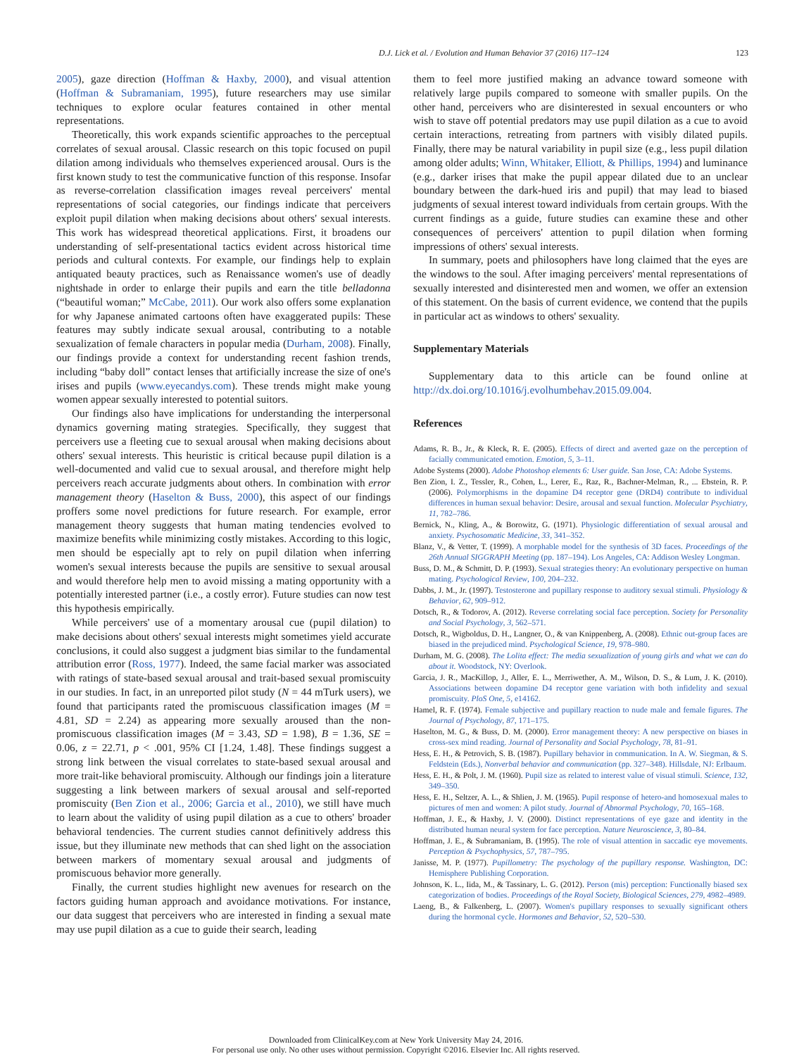D.J. Lick et al. / Evolution and Human Behavior 37 (2016) 117–124 123
2005), gaze direction (Hoffman & Haxby, 2000), and visual attention (Hoffman & Subramaniam, 1995), future researchers may use similar techniques to explore ocular features contained in other mental representations.
Theoretically, this work expands scientific approaches to the perceptual correlates of sexual arousal. Classic research on this topic focused on pupil dilation among individuals who themselves experienced arousal. Ours is the first known study to test the communicative function of this response. Insofar as reverse-correlation classification images reveal perceivers' mental representations of social categories, our findings indicate that perceivers exploit pupil dilation when making decisions about others' sexual interests. This work has widespread theoretical applications. First, it broadens our understanding of self-presentational tactics evident across historical time periods and cultural contexts. For example, our findings help to explain antiquated beauty practices, such as Renaissance women's use of deadly nightshade in order to enlarge their pupils and earn the title belladonna (“beautiful woman;” McCabe, 2011). Our work also offers some explanation for why Japanese animated cartoons often have exaggerated pupils: These features may subtly indicate sexual arousal, contributing to a notable sexualization of female characters in popular media (Durham, 2008). Finally, our findings provide a context for understanding recent fashion trends, including “baby doll” contact lenses that artificially increase the size of one's irises and pupils (www.eyecandys.com). These trends might make young women appear sexually interested to potential suitors.
Our findings also have implications for understanding the interpersonal dynamics governing mating strategies. Specifically, they suggest that perceivers use a fleeting cue to sexual arousal when making decisions about others' sexual interests. This heuristic is critical because pupil dilation is a well-documented and valid cue to sexual arousal, and therefore might help perceivers reach accurate judgments about others. In combination with error management theory (Haselton & Buss, 2000), this aspect of our findings proffers some novel predictions for future research. For example, error management theory suggests that human mating tendencies evolved to maximize benefits while minimizing costly mistakes. According to this logic, men should be especially apt to rely on pupil dilation when inferring women's sexual interests because the pupils are sensitive to sexual arousal and would therefore help men to avoid missing a mating opportunity with a potentially interested partner (i.e., a costly error). Future studies can now test this hypothesis empirically.
While perceivers' use of a momentary arousal cue (pupil dilation) to make decisions about others' sexual interests might sometimes yield accurate conclusions, it could also suggest a judgment bias similar to the fundamental attribution error (Ross, 1977). Indeed, the same facial marker was associated with ratings of state-based sexual arousal and trait-based sexual promiscuity in our studies. In fact, in an unreported pilot study (N = 44 mTurk users), we found that participants rated the promiscuous classification images (M = 4.81, SD = 2.24) as appearing more sexually aroused than the non-promiscuous classification images (M = 3.43, SD = 1.98), B = 1.36, SE = 0.06, z = 22.71, p < .001, 95% CI [1.24, 1.48]. These findings suggest a strong link between the visual correlates to state-based sexual arousal and more trait-like behavioral promiscuity. Although our findings join a literature suggesting a link between markers of sexual arousal and self-reported promiscuity (Ben Zion et al., 2006; Garcia et al., 2010), we still have much to learn about the validity of using pupil dilation as a cue to others' broader behavioral tendencies. The current studies cannot definitively address this issue, but they illuminate new methods that can shed light on the association between markers of momentary sexual arousal and judgments of promiscuous behavior more generally.
Finally, the current studies highlight new avenues for research on the factors guiding human approach and avoidance motivations. For instance, our data suggest that perceivers who are interested in finding a sexual mate may use pupil dilation as a cue to guide their search, leading
them to feel more justified making an advance toward someone with relatively large pupils compared to someone with smaller pupils. On the other hand, perceivers who are disinterested in sexual encounters or who wish to stave off potential predators may use pupil dilation as a cue to avoid certain interactions, retreating from partners with visibly dilated pupils. Finally, there may be natural variability in pupil size (e.g., less pupil dilation among older adults; Winn, Whitaker, Elliott, & Phillips, 1994) and luminance (e.g., darker irises that make the pupil appear dilated due to an unclear boundary between the dark-hued iris and pupil) that may lead to biased judgments of sexual interest toward individuals from certain groups. With the current findings as a guide, future studies can examine these and other consequences of perceivers' attention to pupil dilation when forming impressions of others' sexual interests.
In summary, poets and philosophers have long claimed that the eyes are the windows to the soul. After imaging perceivers' mental representations of sexually interested and disinterested men and women, we offer an extension of this statement. On the basis of current evidence, we contend that the pupils in particular act as windows to others' sexuality.
Supplementary Materials
Supplementary data to this article can be found online at http://dx.doi.org/10.1016/j.evolhumbehav.2015.09.004.
References
Adams, R. B., Jr., & Kleck, R. E. (2005). Effects of direct and averted gaze on the perception of facially communicated emotion. Emotion, 5, 3–11.
Adobe Systems (2000). Adobe Photoshop elements 6: User guide. San Jose, CA: Adobe Systems.
Ben Zion, I. Z., Tessler, R., Cohen, L., Lerer, E., Raz, R., Bachner-Melman, R., ... Ebstein, R. P. (2006). Polymorphisms in the dopamine D4 receptor gene (DRD4) contribute to individual differences in human sexual behavior: Desire, arousal and sexual function. Molecular Psychiatry, 11, 782–786.
Bernick, N., Kling, A., & Borowitz, G. (1971). Physiologic differentiation of sexual arousal and anxiety. Psychosomatic Medicine, 33, 341–352.
Blanz, V., & Vetter, T. (1999). A morphable model for the synthesis of 3D faces. Proceedings of the 26th Annual SIGGRAPH Meeting (pp. 187–194). Los Angeles, CA: Addison Wesley Longman.
Buss, D. M., & Schmitt, D. P. (1993). Sexual strategies theory: An evolutionary perspective on human mating. Psychological Review, 100, 204–232.
Dabbs, J. M., Jr. (1997). Testosterone and pupillary response to auditory sexual stimuli. Physiology & Behavior, 62, 909–912.
Dotsch, R., & Todorov, A. (2012). Reverse correlating social face perception. Society for Personality and Social Psychology, 3, 562–571.
Dotsch, R., Wigboldus, D. H., Langner, O., & van Knippenberg, A. (2008). Ethnic out-group faces are biased in the prejudiced mind. Psychological Science, 19, 978–980.
Durham, M. G. (2008). The Lolita effect: The media sexualization of young girls and what we can do about it. Woodstock, NY: Overlook.
Garcia, J. R., MacKillop, J., Aller, E. L., Merriwether, A. M., Wilson, D. S., & Lum, J. K. (2010). Associations between dopamine D4 receptor gene variation with both infidelity and sexual promiscuity. PloS One, 5, e14162.
Hamel, R. F. (1974). Female subjective and pupillary reaction to nude male and female figures. The Journal of Psychology, 87, 171–175.
Haselton, M. G., & Buss, D. M. (2000). Error management theory: A new perspective on biases in cross-sex mind reading. Journal of Personality and Social Psychology, 78, 81–91.
Hess, E. H., & Petrovich, S. B. (1987). Pupillary behavior in communication. In A. W. Siegman, & S. Feldstein (Eds.), Nonverbal behavior and communication (pp. 327–348). Hillsdale, NJ: Erlbaum.
Hess, E. H., & Polt, J. M. (1960). Pupil size as related to interest value of visual stimuli. Science, 132, 349–350.
Hess, E. H., Seltzer, A. L., & Shlien, J. M. (1965). Pupil response of hetero-and homosexual males to pictures of men and women: A pilot study. Journal of Abnormal Psychology, 70, 165–168.
Hoffman, J. E., & Haxby, J. V. (2000). Distinct representations of eye gaze and identity in the distributed human neural system for face perception. Nature Neuroscience, 3, 80–84.
Hoffman, J. E., & Subramaniam, B. (1995). The role of visual attention in saccadic eye movements. Perception & Psychophysics, 57, 787–795.
Janisse, M. P. (1977). Pupillometry: The psychology of the pupillary response. Washington, DC: Hemisphere Publishing Corporation.
Johnson, K. L., Iida, M., & Tassinary, L. G. (2012). Person (mis) perception: Functionally biased sex categorization of bodies. Proceedings of the Royal Society, Biological Sciences, 279, 4982–4989.
Laeng, B., & Falkenberg, L. (2007). Women's pupillary responses to sexually significant others during the hormonal cycle. Hormones and Behavior, 52, 520–530.
Downloaded from ClinicalKey.com at New York University May 24, 2016.
For personal use only. No other uses without permission. Copyright ©2016. Elsevier Inc. All rights reserved.